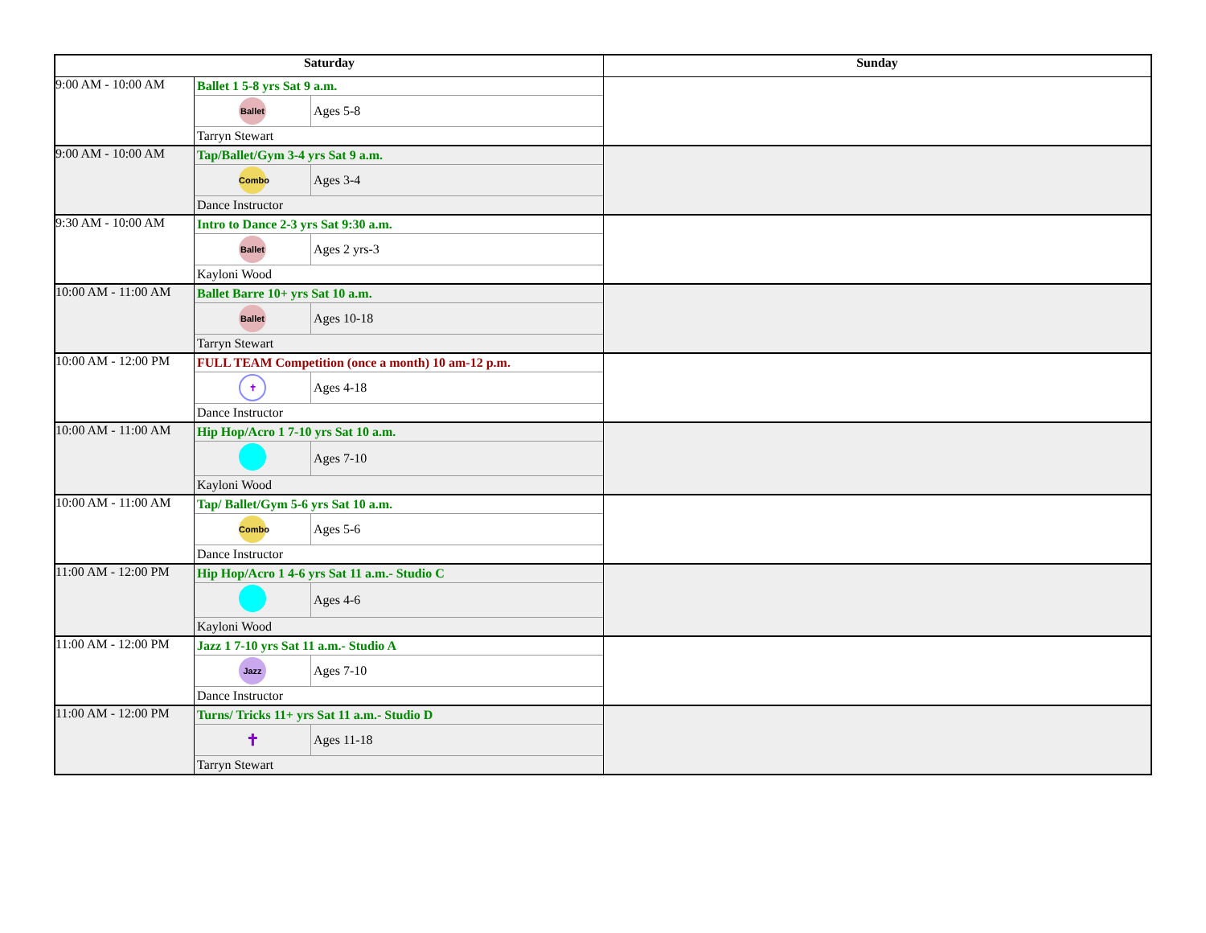| Saturday | | Sunday |
| --- | --- | --- |
| 9:00 AM - 10:00 AM | / Ballet 1 5-8 yrs Sat 9 a.m. / / / Ballet / Ages 5-8 / / Tarryn Stewart / / | |
| 9:00 AM - 10:00 AM | / Tap/Ballet/Gym 3-4 yrs Sat 9 a.m. / / / Combo / Ages 3-4 / / Dance Instructor / / | |
| 9:30 AM - 10:00 AM | / Intro to Dance 2-3 yrs Sat 9:30 a.m. / / / Ballet / Ages 2 yrs-3 / / Kayloni Wood / / | |
| 10:00 AM - 11:00 AM | / Ballet Barre 10+ yrs Sat 10 a.m. / / / Ballet / Ages 10-18 / / Tarryn Stewart / / | |
| 10:00 AM - 12:00 PM | / FULL TEAM Competition (once a month) 10 am-12 p.m. / / / ✝ / Ages 4-18 / / Dance Instructor / / | |
| 10:00 AM - 11:00 AM | / Hip Hop/Acro 1 7-10 yrs Sat 10 a.m. / / / / Ages 7-10 / / Kayloni Wood / / | |
| 10:00 AM - 11:00 AM | / Tap/ Ballet/Gym 5-6 yrs Sat 10 a.m. / / / Combo / Ages 5-6 / / Dance Instructor / / | |
| 11:00 AM - 12:00 PM | / Hip Hop/Acro 1 4-6 yrs Sat 11 a.m.- Studio C / / / / Ages 4-6 / / Kayloni Wood / / | |
| 11:00 AM - 12:00 PM | / Jazz 1 7-10 yrs Sat 11 a.m.- Studio A / / / Jazz / Ages 7-10 / / Dance Instructor / / | |
| 11:00 AM - 12:00 PM | / Turns/ Tricks 11+ yrs Sat 11 a.m.- Studio D / / / ✝ / Ages 11-18 / / Tarryn Stewart / / | |